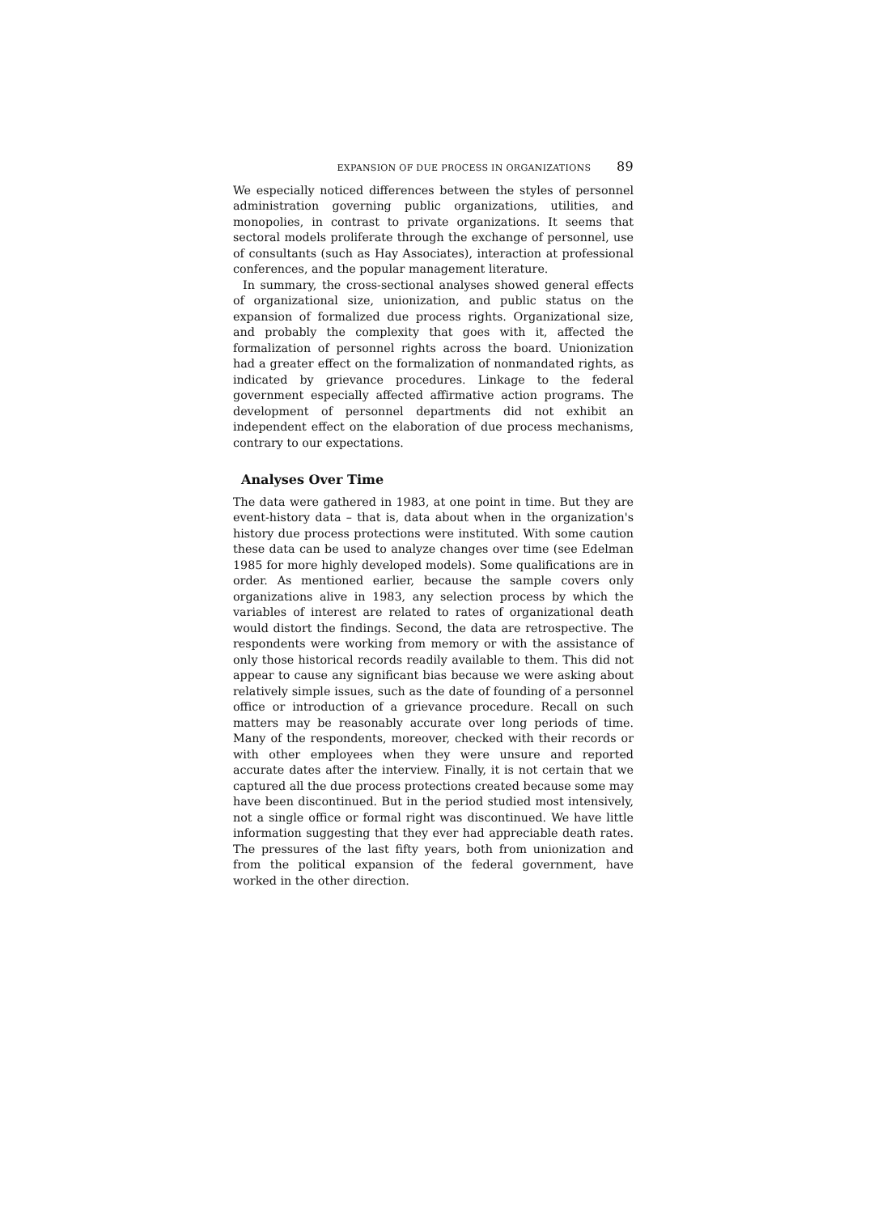EXPANSION OF DUE PROCESS IN ORGANIZATIONS 89
We especially noticed differences between the styles of personnel administration governing public organizations, utilities, and monopolies, in contrast to private organizations. It seems that sectoral models proliferate through the exchange of personnel, use of consultants (such as Hay Associates), interaction at professional conferences, and the popular management literature.
In summary, the cross-sectional analyses showed general effects of organizational size, unionization, and public status on the expansion of formalized due process rights. Organizational size, and probably the complexity that goes with it, affected the formalization of personnel rights across the board. Unionization had a greater effect on the formalization of nonmandated rights, as indicated by grievance procedures. Linkage to the federal government especially affected affirmative action programs. The development of personnel departments did not exhibit an independent effect on the elaboration of due process mechanisms, contrary to our expectations.
Analyses Over Time
The data were gathered in 1983, at one point in time. But they are event-history data – that is, data about when in the organization's history due process protections were instituted. With some caution these data can be used to analyze changes over time (see Edelman 1985 for more highly developed models). Some qualifications are in order. As mentioned earlier, because the sample covers only organizations alive in 1983, any selection process by which the variables of interest are related to rates of organizational death would distort the findings. Second, the data are retrospective. The respondents were working from memory or with the assistance of only those historical records readily available to them. This did not appear to cause any significant bias because we were asking about relatively simple issues, such as the date of founding of a personnel office or introduction of a grievance procedure. Recall on such matters may be reasonably accurate over long periods of time. Many of the respondents, moreover, checked with their records or with other employees when they were unsure and reported accurate dates after the interview. Finally, it is not certain that we captured all the due process protections created because some may have been discontinued. But in the period studied most intensively, not a single office or formal right was discontinued. We have little information suggesting that they ever had appreciable death rates. The pressures of the last fifty years, both from unionization and from the political expansion of the federal government, have worked in the other direction.